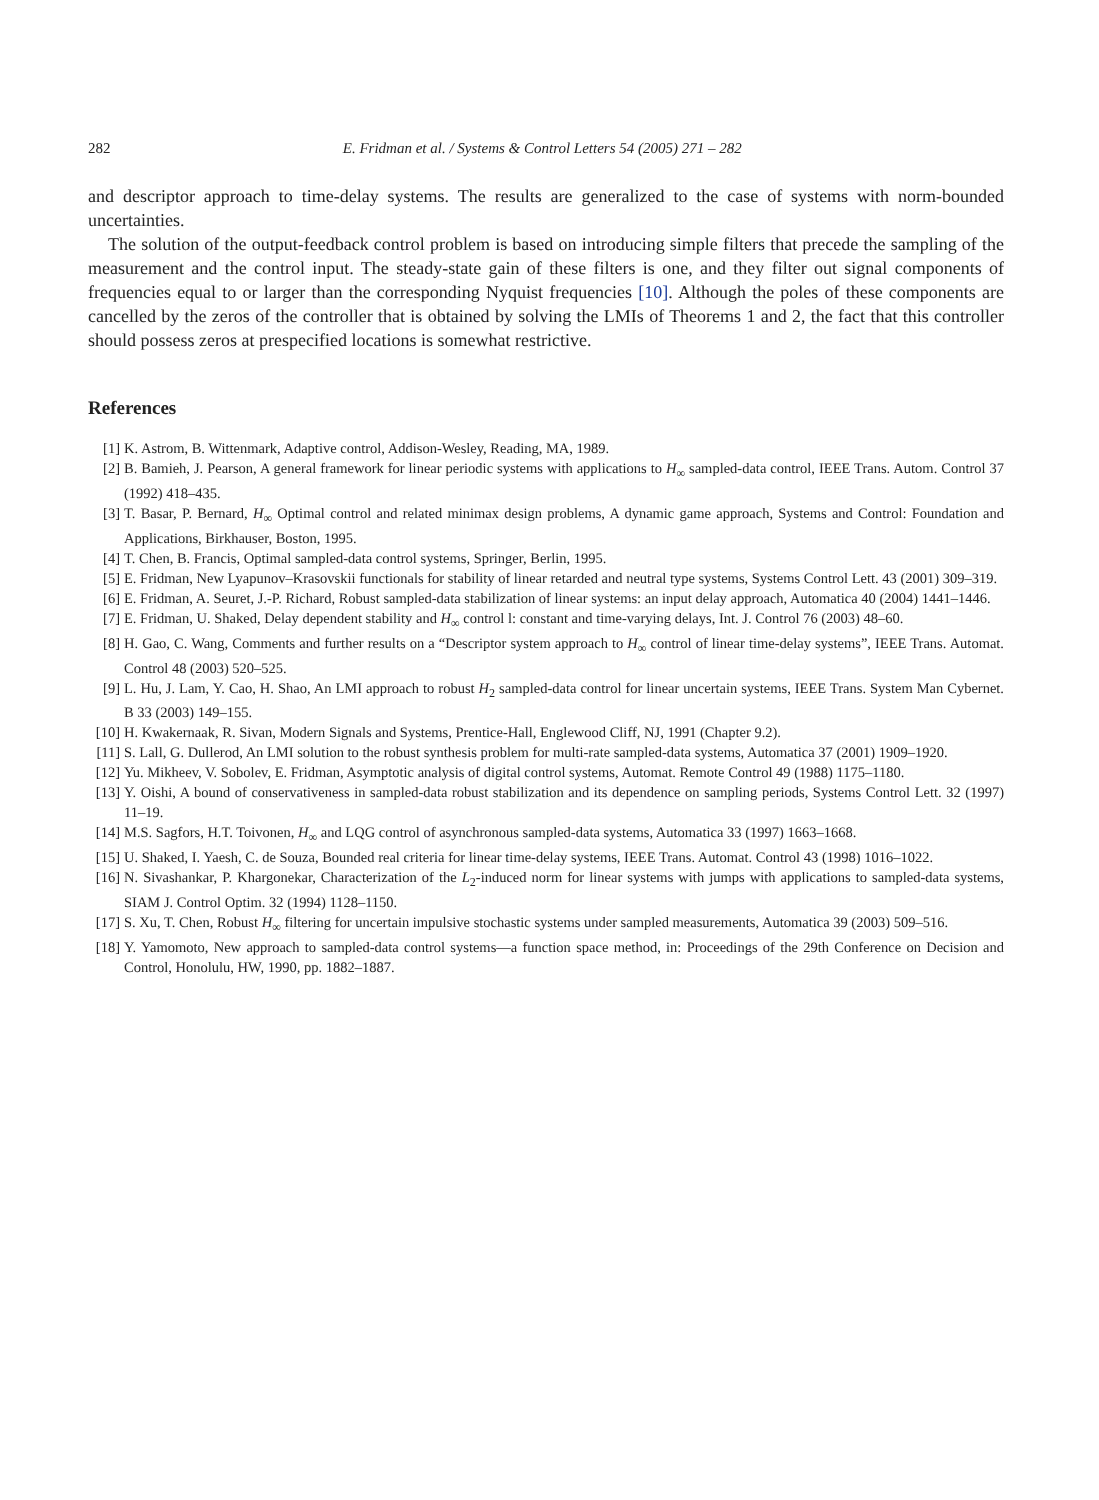282 E. Fridman et al. / Systems & Control Letters 54 (2005) 271 – 282
and descriptor approach to time-delay systems. The results are generalized to the case of systems with norm-bounded uncertainties.
The solution of the output-feedback control problem is based on introducing simple filters that precede the sampling of the measurement and the control input. The steady-state gain of these filters is one, and they filter out signal components of frequencies equal to or larger than the corresponding Nyquist frequencies [10]. Although the poles of these components are cancelled by the zeros of the controller that is obtained by solving the LMIs of Theorems 1 and 2, the fact that this controller should possess zeros at prespecified locations is somewhat restrictive.
References
[1] K. Astrom, B. Wittenmark, Adaptive control, Addison-Wesley, Reading, MA, 1989.
[2] B. Bamieh, J. Pearson, A general framework for linear periodic systems with applications to H<sub>∞</sub> sampled-data control, IEEE Trans. Autom. Control 37 (1992) 418–435.
[3] T. Basar, P. Bernard, H<sub>∞</sub> Optimal control and related minimax design problems, A dynamic game approach, Systems and Control: Foundation and Applications, Birkhauser, Boston, 1995.
[4] T. Chen, B. Francis, Optimal sampled-data control systems, Springer, Berlin, 1995.
[5] E. Fridman, New Lyapunov–Krasovskii functionals for stability of linear retarded and neutral type systems, Systems Control Lett. 43 (2001) 309–319.
[6] E. Fridman, A. Seuret, J.-P. Richard, Robust sampled-data stabilization of linear systems: an input delay approach, Automatica 40 (2004) 1441–1446.
[7] E. Fridman, U. Shaked, Delay dependent stability and H<sub>∞</sub> control l: constant and time-varying delays, Int. J. Control 76 (2003) 48–60.
[8] H. Gao, C. Wang, Comments and further results on a “Descriptor system approach to H<sub>∞</sub> control of linear time-delay systems”, IEEE Trans. Automat. Control 48 (2003) 520–525.
[9] L. Hu, J. Lam, Y. Cao, H. Shao, An LMI approach to robust H<sub>2</sub> sampled-data control for linear uncertain systems, IEEE Trans. System Man Cybernet. B 33 (2003) 149–155.
[10] H. Kwakernaak, R. Sivan, Modern Signals and Systems, Prentice-Hall, Englewood Cliff, NJ, 1991 (Chapter 9.2).
[11] S. Lall, G. Dullerod, An LMI solution to the robust synthesis problem for multi-rate sampled-data systems, Automatica 37 (2001) 1909–1920.
[12] Yu. Mikheev, V. Sobolev, E. Fridman, Asymptotic analysis of digital control systems, Automat. Remote Control 49 (1988) 1175–1180.
[13] Y. Oishi, A bound of conservativeness in sampled-data robust stabilization and its dependence on sampling periods, Systems Control Lett. 32 (1997) 11–19.
[14] M.S. Sagfors, H.T. Toivonen, H<sub>∞</sub> and LQG control of asynchronous sampled-data systems, Automatica 33 (1997) 1663–1668.
[15] U. Shaked, I. Yaesh, C. de Souza, Bounded real criteria for linear time-delay systems, IEEE Trans. Automat. Control 43 (1998) 1016–1022.
[16] N. Sivashankar, P. Khargonekar, Characterization of the L<sub>2</sub>-induced norm for linear systems with jumps with applications to sampled-data systems, SIAM J. Control Optim. 32 (1994) 1128–1150.
[17] S. Xu, T. Chen, Robust H<sub>∞</sub> filtering for uncertain impulsive stochastic systems under sampled measurements, Automatica 39 (2003) 509–516.
[18] Y. Yamomoto, New approach to sampled-data control systems—a function space method, in: Proceedings of the 29th Conference on Decision and Control, Honolulu, HW, 1990, pp. 1882–1887.